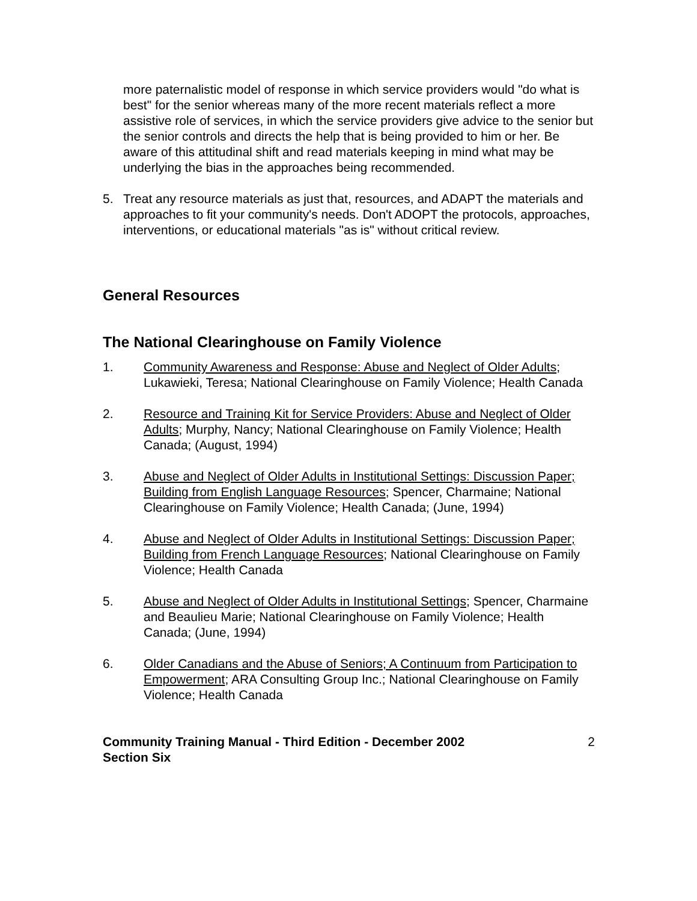more paternalistic model of response in which service providers would "do what is best" for the senior whereas many of the more recent materials reflect a more assistive role of services, in which the service providers give advice to the senior but the senior controls and directs the help that is being provided to him or her. Be aware of this attitudinal shift and read materials keeping in mind what may be underlying the bias in the approaches being recommended.
5. Treat any resource materials as just that, resources, and ADAPT the materials and approaches to fit your community's needs. Don't ADOPT the protocols, approaches, interventions, or educational materials "as is" without critical review.
General Resources
The National Clearinghouse on Family Violence
1. Community Awareness and Response: Abuse and Neglect of Older Adults; Lukawieki, Teresa; National Clearinghouse on Family Violence; Health Canada
2. Resource and Training Kit for Service Providers: Abuse and Neglect of Older Adults; Murphy, Nancy; National Clearinghouse on Family Violence; Health Canada; (August, 1994)
3. Abuse and Neglect of Older Adults in Institutional Settings: Discussion Paper; Building from English Language Resources; Spencer, Charmaine; National Clearinghouse on Family Violence; Health Canada; (June, 1994)
4. Abuse and Neglect of Older Adults in Institutional Settings: Discussion Paper; Building from French Language Resources; National Clearinghouse on Family Violence; Health Canada
5. Abuse and Neglect of Older Adults in Institutional Settings; Spencer, Charmaine and Beaulieu Marie; National Clearinghouse on Family Violence; Health Canada; (June, 1994)
6. Older Canadians and the Abuse of Seniors; A Continuum from Participation to Empowerment; ARA Consulting Group Inc.; National Clearinghouse on Family Violence; Health Canada
Community Training Manual - Third Edition - December 2002
Section Six
2